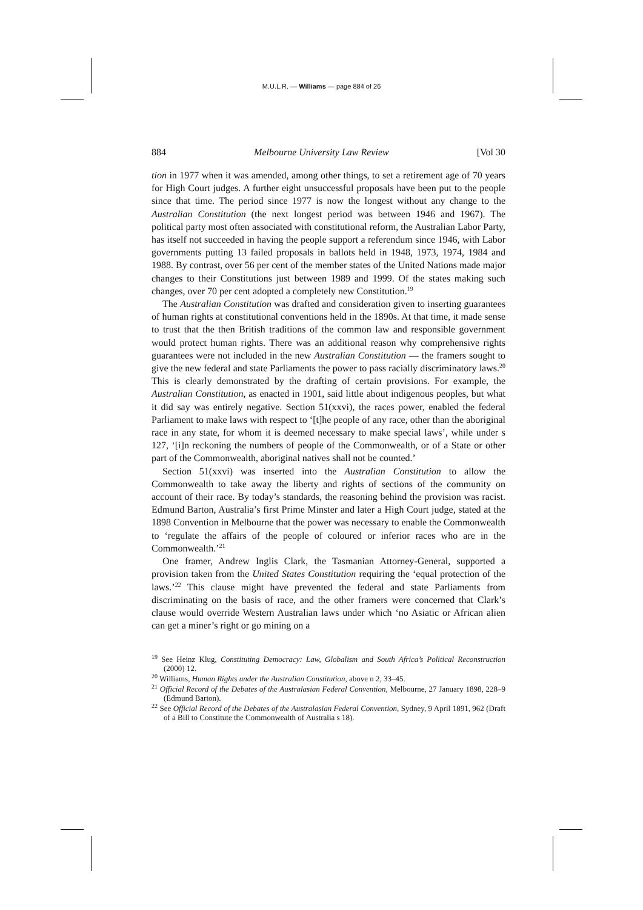M.U.L.R. — Williams — page 884 of 26
884 Melbourne University Law Review [Vol 30
tion in 1977 when it was amended, among other things, to set a retirement age of 70 years for High Court judges. A further eight unsuccessful proposals have been put to the people since that time. The period since 1977 is now the longest without any change to the Australian Constitution (the next longest period was between 1946 and 1967). The political party most often associated with constitutional reform, the Australian Labor Party, has itself not succeeded in having the people support a referendum since 1946, with Labor governments putting 13 failed proposals in ballots held in 1948, 1973, 1974, 1984 and 1988. By contrast, over 56 per cent of the member states of the United Nations made major changes to their Constitutions just between 1989 and 1999. Of the states making such changes, over 70 per cent adopted a completely new Constitution.<sup>19</sup>
The Australian Constitution was drafted and consideration given to inserting guarantees of human rights at constitutional conventions held in the 1890s. At that time, it made sense to trust that the then British traditions of the common law and responsible government would protect human rights. There was an additional reason why comprehensive rights guarantees were not included in the new Australian Constitution — the framers sought to give the new federal and state Parliaments the power to pass racially discriminatory laws.<sup>20</sup> This is clearly demonstrated by the drafting of certain provisions. For example, the Australian Constitution, as enacted in 1901, said little about indigenous peoples, but what it did say was entirely negative. Section 51(xxvi), the races power, enabled the federal Parliament to make laws with respect to ‘[t]he people of any race, other than the aboriginal race in any state, for whom it is deemed necessary to make special laws’, while under s 127, ‘[i]n reckoning the numbers of people of the Commonwealth, or of a State or other part of the Commonwealth, aboriginal natives shall not be counted.’
Section 51(xxvi) was inserted into the Australian Constitution to allow the Commonwealth to take away the liberty and rights of sections of the community on account of their race. By today’s standards, the reasoning behind the provision was racist. Edmund Barton, Australia’s first Prime Minster and later a High Court judge, stated at the 1898 Convention in Melbourne that the power was necessary to enable the Commonwealth to ‘regulate the affairs of the people of coloured or inferior races who are in the Commonwealth.’<sup>21</sup>
One framer, Andrew Inglis Clark, the Tasmanian Attorney-General, supported a provision taken from the United States Constitution requiring the ‘equal protection of the laws.’<sup>22</sup> This clause might have prevented the federal and state Parliaments from discriminating on the basis of race, and the other framers were concerned that Clark’s clause would override Western Australian laws under which ‘no Asiatic or African alien can get a miner’s right or go mining on a
<sup>19</sup> See Heinz Klug, Constituting Democracy: Law, Globalism and South Africa’s Political Reconstruction (2000) 12.
<sup>20</sup> Williams, Human Rights under the Australian Constitution, above n 2, 33–45.
<sup>21</sup> Official Record of the Debates of the Australasian Federal Convention, Melbourne, 27 January 1898, 228–9 (Edmund Barton).
<sup>22</sup> See Official Record of the Debates of the Australasian Federal Convention, Sydney, 9 April 1891, 962 (Draft of a Bill to Constitute the Commonwealth of Australia s 18).